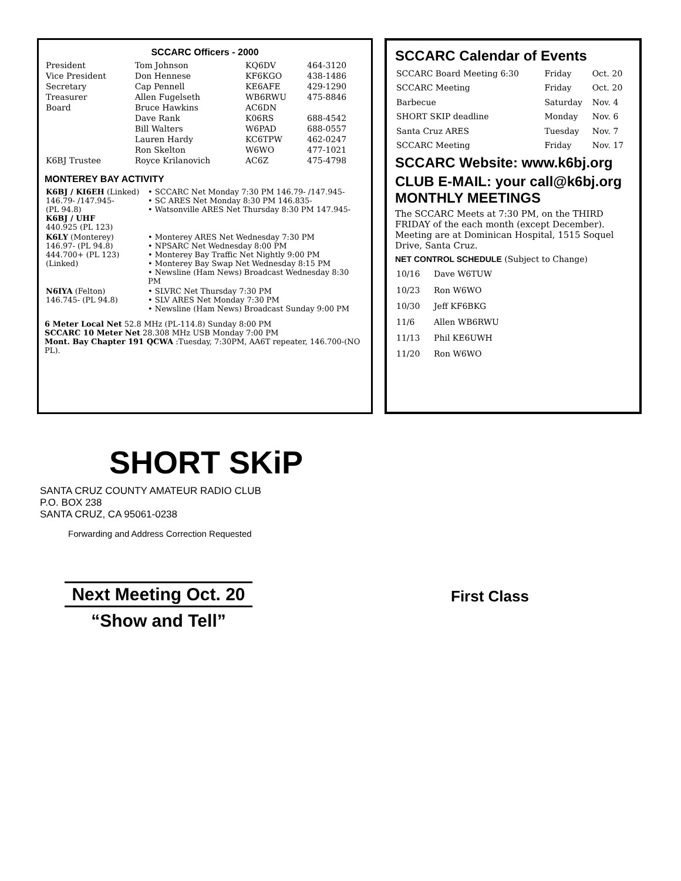SCCARC Officers - 2000
| President | Tom Johnson | KQ6DV | 464-3120 |
| Vice President | Don Hennese | KF6KGO | 438-1486 |
| Secretary | Cap Pennell | KE6AFE | 429-1290 |
| Treasurer | Allen Fugelseth | WB6RWU | 475-8846 |
| Board | Bruce Hawkins | AC6DN | |
| | Dave Rank | K06RS | 688-4542 |
| | Bill Walters | W6PAD | 688-0557 |
| | Lauren Hardy | KC6TPW | 462-0247 |
| | Ron Skelton | W6WO | 477-1021 |
| K6BJ Trustee | Royce Krilanovich | AC6Z | 475-4798 |
MONTEREY BAY ACTIVITY
| K6BJ / KI6EH (Linked) 146.79- /147.945- (PL 94.8) K6BJ / UHF 440.925 (PL 123) | • SCCARC Net Monday 7:30 PM 146.79- /147.945- • SC ARES Net Monday 8:30 PM 146.835- • Watsonville ARES Net Thursday 8:30 PM 147.945- |
| K6LY (Monterey) 146.97- (PL 94.8) 444.700+ (PL 123) (Linked) | • Monterey ARES Net Wednesday 7:30 PM • NPSARC Net Wednesday 8:00 PM • Monterey Bay Traffic Net Nightly 9:00 PM • Monterey Bay Swap Net Wednesday 8:15 PM • Newsline (Ham News) Broadcast Wednesday 8:30 PM |
| N6IYA (Felton) 146.745- (PL 94.8) | • SLVRC Net Thursday 7:30 PM • SLV ARES Net Monday 7:30 PM • Newsline (Ham News) Broadcast Sunday 9:00 PM |
6 Meter Local Net 52.8 MHz (PL-114.8) Sunday 8:00 PM
SCCARC 10 Meter Net 28.308 MHz USB Monday 7:00 PM
Mont. Bay Chapter 191 QCWA :Tuesday, 7:30PM, AA6T repeater, 146.700-(NO PL).
SCCARC Calendar of Events
| SCCARC Board Meeting 6:30 | Friday | Oct. 20 |
| SCCARC Meeting | Friday | Oct. 20 |
| Barbecue | Saturday | Nov. 4 |
| SHORT SKIP deadline | Monday | Nov. 6 |
| Santa Cruz ARES | Tuesday | Nov. 7 |
| SCCARC Meeting | Friday | Nov. 17 |
SCCARC Website: www.k6bj.org
CLUB E-MAIL: your call@k6bj.org
MONTHLY MEETINGS
The SCCARC Meets at 7:30 PM, on the THIRD FRIDAY of the each month (except December). Meeting are at Dominican Hospital, 1515 Soquel Drive, Santa Cruz.
NET CONTROL SCHEDULE (Subject to Change)
| 10/16 | Dave W6TUW |
| 10/23 | Ron W6WO |
| 10/30 | Jeff KF6BKG |
| 11/6 | Allen WB6RWU |
| 11/13 | Phil KE6UWH |
| 11/20 | Ron W6WO |
SHORT SKiP
SANTA CRUZ COUNTY AMATEUR RADIO CLUB
P.O. BOX 238
SANTA CRUZ, CA 95061-0238
Forwarding and Address Correction Requested
Next Meeting Oct. 20
“Show and Tell”
First Class